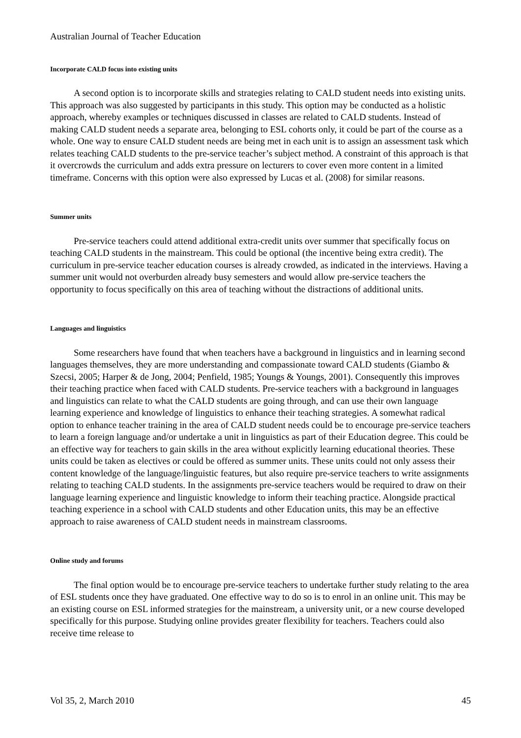Australian Journal of Teacher Education
Incorporate CALD focus into existing units
A second option is to incorporate skills and strategies relating to CALD student needs into existing units. This approach was also suggested by participants in this study. This option may be conducted as a holistic approach, whereby examples or techniques discussed in classes are related to CALD students. Instead of making CALD student needs a separate area, belonging to ESL cohorts only, it could be part of the course as a whole. One way to ensure CALD student needs are being met in each unit is to assign an assessment task which relates teaching CALD students to the pre-service teacher’s subject method. A constraint of this approach is that it overcrowds the curriculum and adds extra pressure on lecturers to cover even more content in a limited timeframe. Concerns with this option were also expressed by Lucas et al. (2008) for similar reasons.
Summer units
Pre-service teachers could attend additional extra-credit units over summer that specifically focus on teaching CALD students in the mainstream. This could be optional (the incentive being extra credit). The curriculum in pre-service teacher education courses is already crowded, as indicated in the interviews. Having a summer unit would not overburden already busy semesters and would allow pre-service teachers the opportunity to focus specifically on this area of teaching without the distractions of additional units.
Languages and linguistics
Some researchers have found that when teachers have a background in linguistics and in learning second languages themselves, they are more understanding and compassionate toward CALD students (Giambo & Szecsi, 2005; Harper & de Jong, 2004; Penfield, 1985; Youngs & Youngs, 2001). Consequently this improves their teaching practice when faced with CALD students. Pre-service teachers with a background in languages and linguistics can relate to what the CALD students are going through, and can use their own language learning experience and knowledge of linguistics to enhance their teaching strategies. A somewhat radical option to enhance teacher training in the area of CALD student needs could be to encourage pre-service teachers to learn a foreign language and/or undertake a unit in linguistics as part of their Education degree. This could be an effective way for teachers to gain skills in the area without explicitly learning educational theories. These units could be taken as electives or could be offered as summer units. These units could not only assess their content knowledge of the language/linguistic features, but also require pre-service teachers to write assignments relating to teaching CALD students. In the assignments pre-service teachers would be required to draw on their language learning experience and linguistic knowledge to inform their teaching practice. Alongside practical teaching experience in a school with CALD students and other Education units, this may be an effective approach to raise awareness of CALD student needs in mainstream classrooms.
Online study and forums
The final option would be to encourage pre-service teachers to undertake further study relating to the area of ESL students once they have graduated. One effective way to do so is to enrol in an online unit. This may be an existing course on ESL informed strategies for the mainstream, a university unit, or a new course developed specifically for this purpose. Studying online provides greater flexibility for teachers. Teachers could also receive time release to
Vol 35, 2, March 2010 45